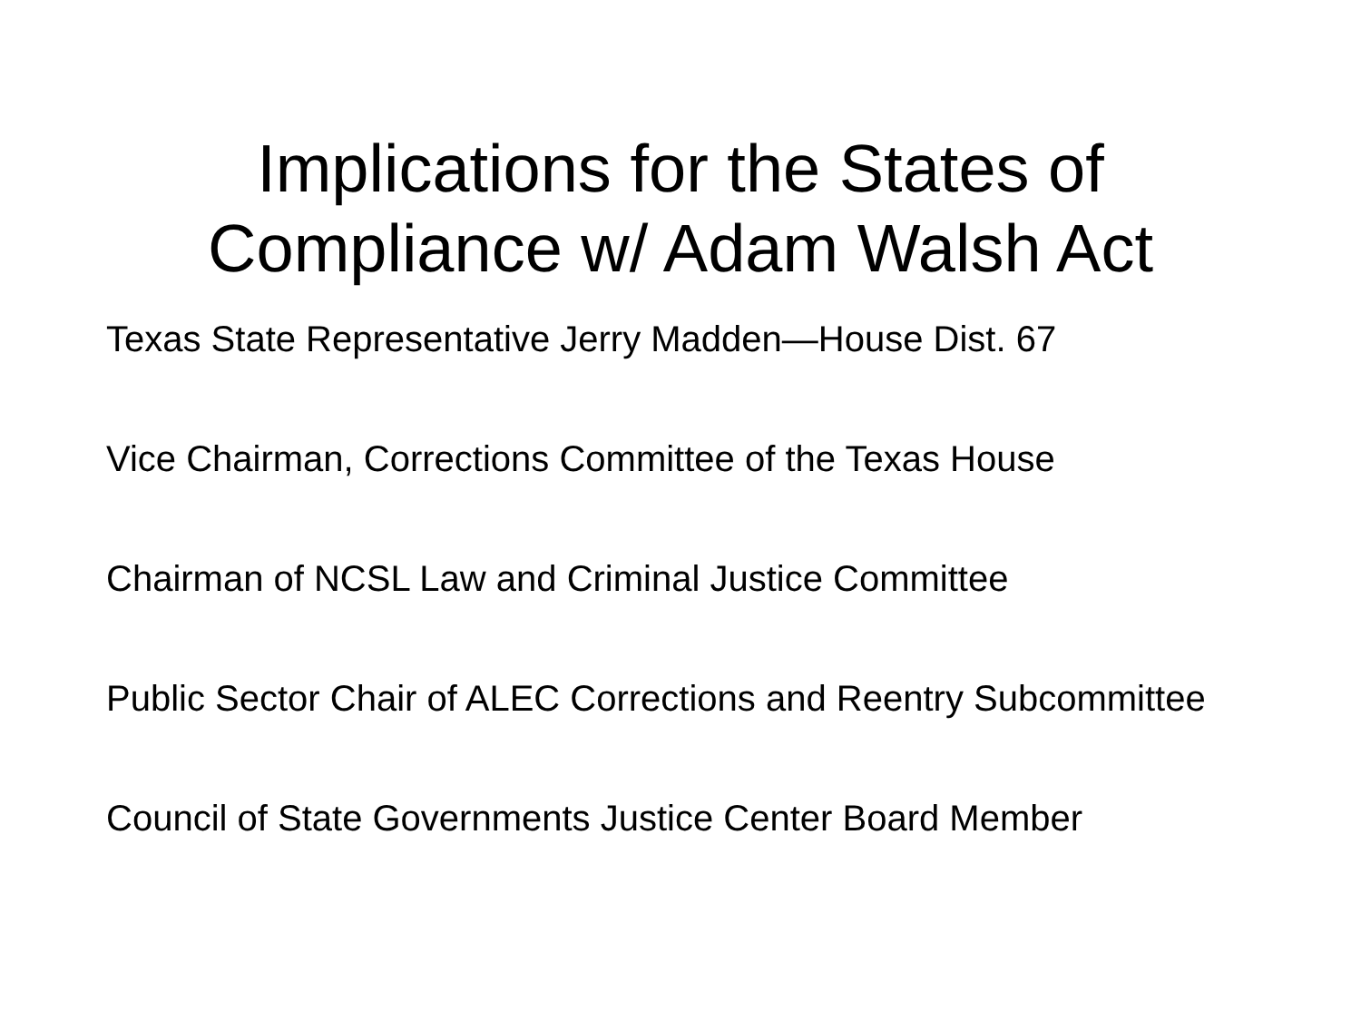Implications for the States of
Compliance w/ Adam Walsh Act
Texas State Representative Jerry Madden—House Dist. 67
Vice Chairman, Corrections Committee of the Texas House
Chairman of NCSL Law and Criminal Justice Committee
Public Sector Chair of ALEC Corrections and Reentry Subcommittee
Council of State Governments Justice Center Board Member